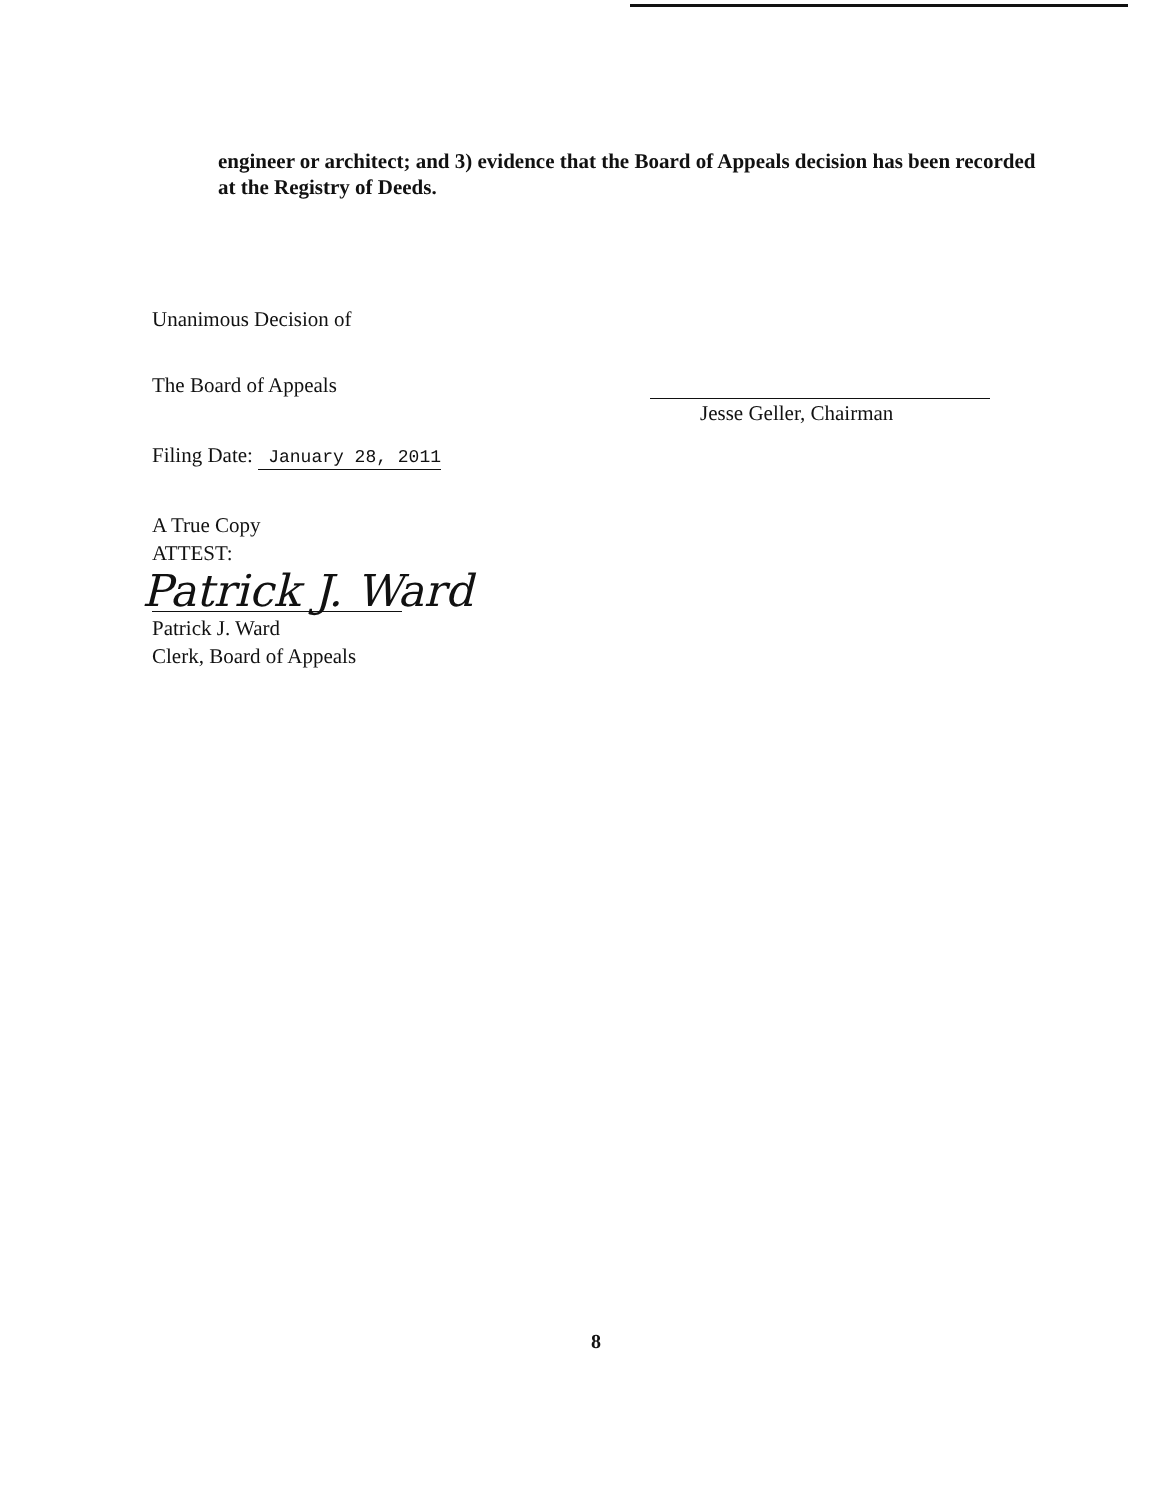engineer or architect; and 3) evidence that the Board of Appeals decision has been recorded at the Registry of Deeds.
Unanimous Decision of
The Board of Appeals
Filing Date: January 28, 2011
A True Copy
ATTEST:
Patrick J. Ward
Patrick J. Ward
Clerk, Board of Appeals
Jesse Geller, Chairman
8